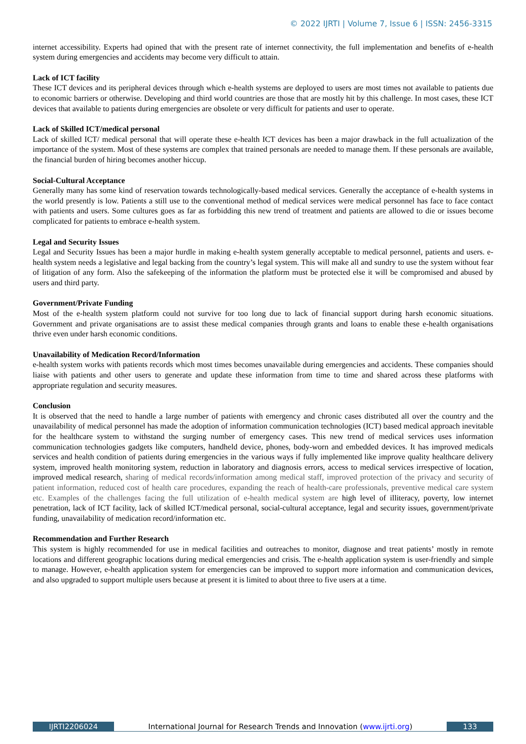© 2022 IJRTI | Volume 7, Issue 6 | ISSN: 2456-3315
internet accessibility. Experts had opined that with the present rate of internet connectivity, the full implementation and benefits of e-health system during emergencies and accidents may become very difficult to attain.
Lack of ICT facility
These ICT devices and its peripheral devices through which e-health systems are deployed to users are most times not available to patients due to economic barriers or otherwise. Developing and third world countries are those that are mostly hit by this challenge. In most cases, these ICT devices that available to patients during emergencies are obsolete or very difficult for patients and user to operate.
Lack of Skilled ICT/medical personal
Lack of skilled ICT/ medical personal that will operate these e-health ICT devices has been a major drawback in the full actualization of the importance of the system. Most of these systems are complex that trained personals are needed to manage them. If these personals are available, the financial burden of hiring becomes another hiccup.
Social-Cultural Acceptance
Generally many has some kind of reservation towards technologically-based medical services. Generally the acceptance of e-health systems in the world presently is low. Patients a still use to the conventional method of medical services were medical personnel has face to face contact with patients and users. Some cultures goes as far as forbidding this new trend of treatment and patients are allowed to die or issues become complicated for patients to embrace e-health system.
Legal and Security Issues
Legal and Security Issues has been a major hurdle in making e-health system generally acceptable to medical personnel, patients and users. e-health system needs a legislative and legal backing from the country’s legal system. This will make all and sundry to use the system without fear of litigation of any form. Also the safekeeping of the information the platform must be protected else it will be compromised and abused by users and third party.
Government/Private Funding
Most of the e-health system platform could not survive for too long due to lack of financial support during harsh economic situations. Government and private organisations are to assist these medical companies through grants and loans to enable these e-health organisations thrive even under harsh economic conditions.
Unavailability of Medication Record/Information
e-health system works with patients records which most times becomes unavailable during emergencies and accidents. These companies should liaise with patients and other users to generate and update these information from time to time and shared across these platforms with appropriate regulation and security measures.
Conclusion
It is observed that the need to handle a large number of patients with emergency and chronic cases distributed all over the country and the unavailability of medical personnel has made the adoption of information communication technologies (ICT) based medical approach inevitable for the healthcare system to withstand the surging number of emergency cases. This new trend of medical services uses information communication technologies gadgets like computers, handheld device, phones, body-worn and embedded devices. It has improved medicals services and health condition of patients during emergencies in the various ways if fully implemented like improve quality healthcare delivery system, improved health monitoring system, reduction in laboratory and diagnosis errors, access to medical services irrespective of location, improved medical research, sharing of medical records/information among medical staff, improved protection of the privacy and security of patient information, reduced cost of health care procedures, expanding the reach of health-care professionals, preventive medical care system etc. Examples of the challenges facing the full utilization of e-health medical system are high level of illiteracy, poverty, low internet penetration, lack of ICT facility, lack of skilled ICT/medical personal, social-cultural acceptance, legal and security issues, government/private funding, unavailability of medication record/information etc.
Recommendation and Further Research
This system is highly recommended for use in medical facilities and outreaches to monitor, diagnose and treat patients’ mostly in remote locations and different geographic locations during medical emergencies and crisis. The e-health application system is user-friendly and simple to manage. However, e-health application system for emergencies can be improved to support more information and communication devices, and also upgraded to support multiple users because at present it is limited to about three to five users at a time.
IJRTI2206024 International Journal for Research Trends and Innovation (www.ijrti.org)
133